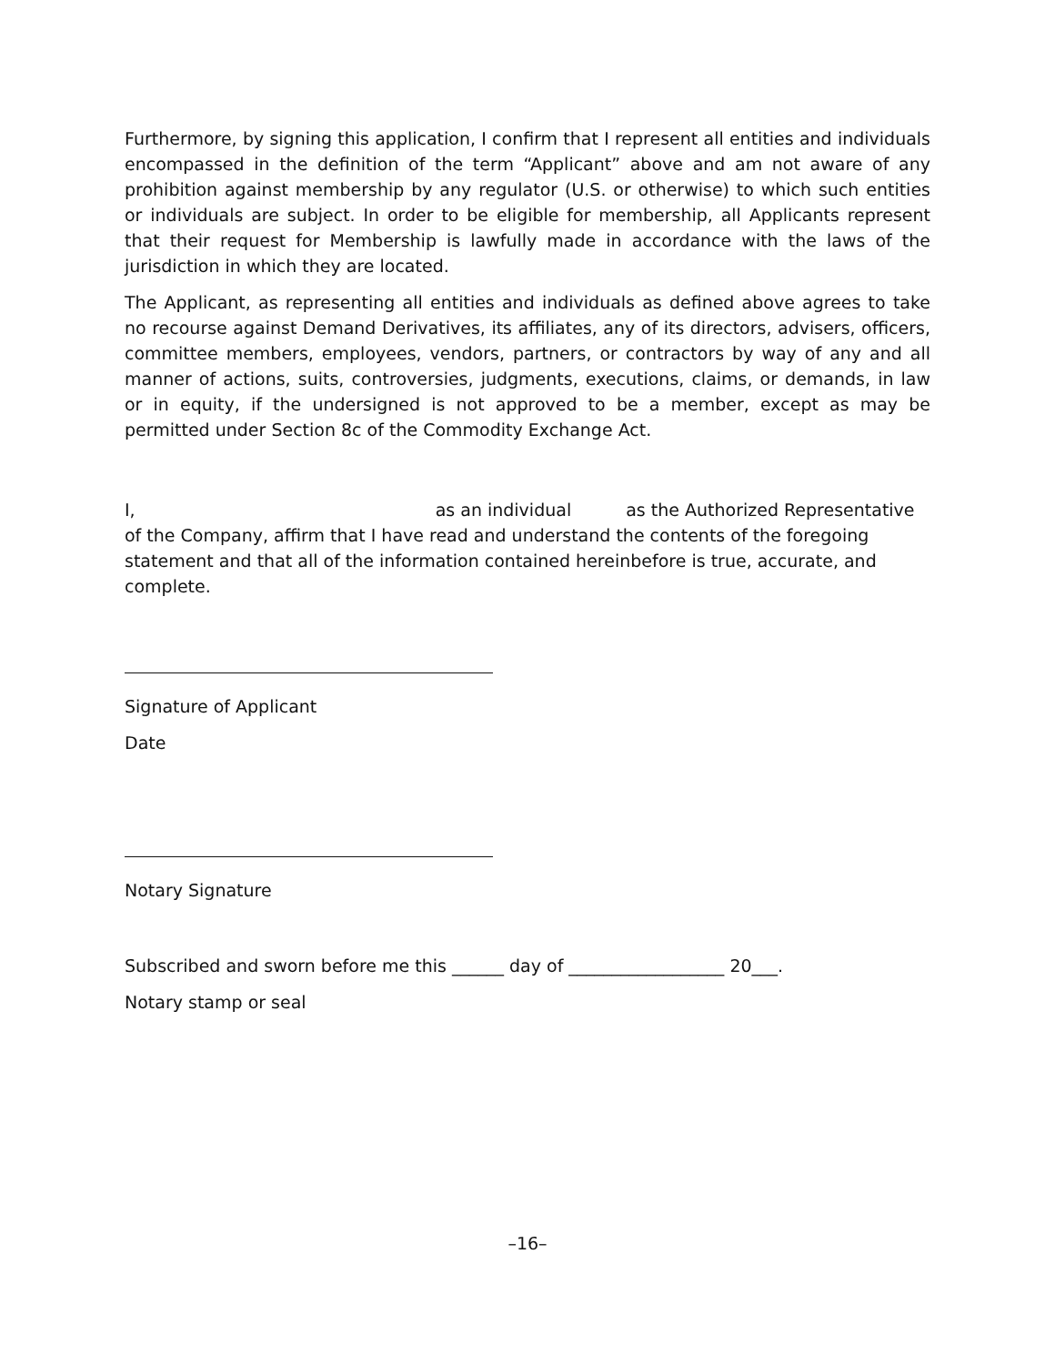Furthermore, by signing this application, I confirm that I represent all entities and individuals encompassed in the definition of the term “Applicant” above and am not aware of any prohibition against membership by any regulator (U.S. or otherwise) to which such entities or individuals are subject. In order to be eligible for membership, all Applicants represent that their request for Membership is lawfully made in accordance with the laws of the jurisdiction in which they are located.
The Applicant, as representing all entities and individuals as defined above agrees to take no recourse against Demand Derivatives, its affiliates, any of its directors, advisers, officers, committee members, employees, vendors, partners, or contractors by way of any and all manner of actions, suits, controversies, judgments, executions, claims, or demands, in law or in equity, if the undersigned is not approved to be a member, except as may be permitted under Section 8c of the Commodity Exchange Act.
I, as an individual as the Authorized Representative
of the Company, affirm that I have read and understand the contents of the foregoing statement and that all of the information contained hereinbefore is true, accurate, and complete.
Signature of Applicant
Date
Notary Signature
Subscribed and sworn before me this ______ day of __________________ 20___.
Notary stamp or seal
–16–